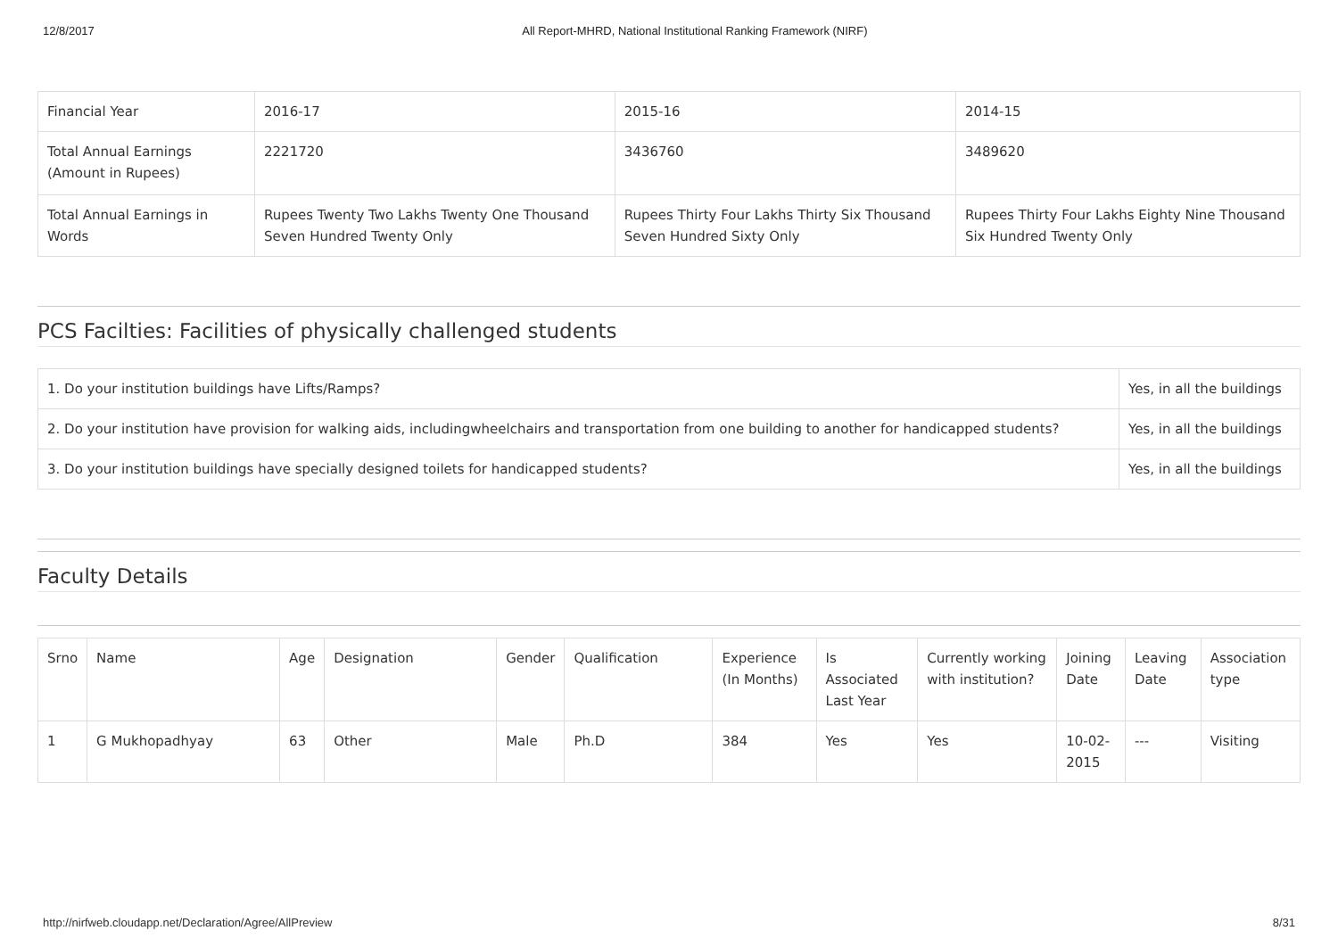12/8/2017 All Report-MHRD, National Institutional Ranking Framework (NIRF)
| Financial Year | 2016-17 | 2015-16 | 2014-15 |
| Total Annual Earnings (Amount in Rupees) | 2221720 | 3436760 | 3489620 |
| Total Annual Earnings in Words | Rupees Twenty Two Lakhs Twenty One Thousand Seven Hundred Twenty Only | Rupees Thirty Four Lakhs Thirty Six Thousand Seven Hundred Sixty Only | Rupees Thirty Four Lakhs Eighty Nine Thousand Six Hundred Twenty Only |
PCS Facilties: Facilities of physically challenged students
| 1. Do your institution buildings have Lifts/Ramps? | Yes, in all the buildings |
| 2. Do your institution have provision for walking aids, includingwheelchairs and transportation from one building to another for handicapped students? | Yes, in all the buildings |
| 3. Do your institution buildings have specially designed toilets for handicapped students? | Yes, in all the buildings |
Faculty Details
| Srno | Name | Age | Designation | Gender | Qualification | Experience (In Months) | Is Associated Last Year | Currently working with institution? | Joining Date | Leaving Date | Association type |
| --- | --- | --- | --- | --- | --- | --- | --- | --- | --- | --- | --- |
| 1 | G Mukhopadhyay | 63 | Other | Male | Ph.D | 384 | Yes | Yes | 10-02-2015 | --- | Visiting |
http://nirfweb.cloudapp.net/Declaration/Agree/AllPreview 8/31